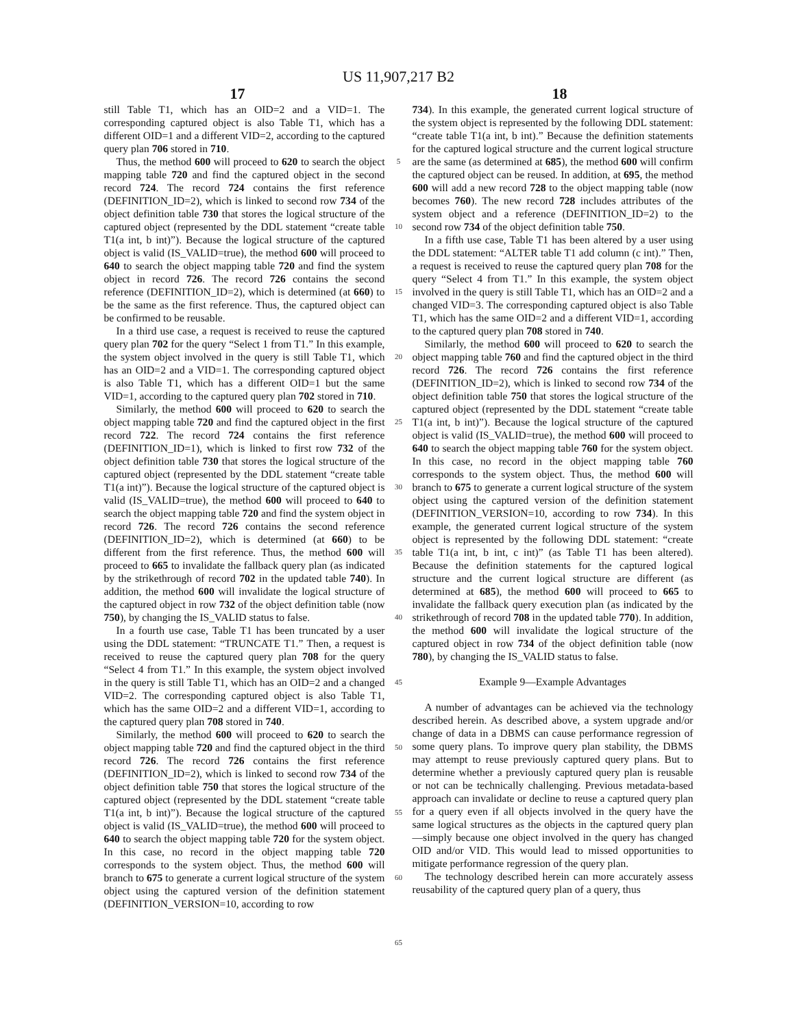US 11,907,217 B2
17 18
still Table T1, which has an OID=2 and a VID=1. The corresponding captured object is also Table T1, which has a different OID=1 and a different VID=2, according to the captured query plan 706 stored in 710.
Thus, the method 600 will proceed to 620 to search the object mapping table 720 and find the captured object in the second record 724. The record 724 contains the first reference (DEFINITION_ID=2), which is linked to second row 734 of the object definition table 730 that stores the logical structure of the captured object (represented by the DDL statement “create table T1(a int, b int)”). Because the logical structure of the captured object is valid (IS_VALID=true), the method 600 will proceed to 640 to search the object mapping table 720 and find the system object in record 726. The record 726 contains the second reference (DEFINITION_ID=2), which is determined (at 660) to be the same as the first reference. Thus, the captured object can be confirmed to be reusable.
In a third use case, a request is received to reuse the captured query plan 702 for the query “Select 1 from T1.” In this example, the system object involved in the query is still Table T1, which has an OID=2 and a VID=1. The corresponding captured object is also Table T1, which has a different OID=1 but the same VID=1, according to the captured query plan 702 stored in 710.
Similarly, the method 600 will proceed to 620 to search the object mapping table 720 and find the captured object in the first record 722. The record 724 contains the first reference (DEFINITION_ID=1), which is linked to first row 732 of the object definition table 730 that stores the logical structure of the captured object (represented by the DDL statement “create table T1(a int)”). Because the logical structure of the captured object is valid (IS_VALID=true), the method 600 will proceed to 640 to search the object mapping table 720 and find the system object in record 726. The record 726 contains the second reference (DEFINITION_ID=2), which is determined (at 660) to be different from the first reference. Thus, the method 600 will proceed to 665 to invalidate the fallback query plan (as indicated by the strikethrough of record 702 in the updated table 740). In addition, the method 600 will invalidate the logical structure of the captured object in row 732 of the object definition table (now 750), by changing the IS_VALID status to false.
In a fourth use case, Table T1 has been truncated by a user using the DDL statement: “TRUNCATE T1.” Then, a request is received to reuse the captured query plan 708 for the query “Select 4 from T1.” In this example, the system object involved in the query is still Table T1, which has an OID=2 and a changed VID=2. The corresponding captured object is also Table T1, which has the same OID=2 and a different VID=1, according to the captured query plan 708 stored in 740.
Similarly, the method 600 will proceed to 620 to search the object mapping table 720 and find the captured object in the third record 726. The record 726 contains the first reference (DEFINITION_ID=2), which is linked to second row 734 of the object definition table 750 that stores the logical structure of the captured object (represented by the DDL statement “create table T1(a int, b int)”). Because the logical structure of the captured object is valid (IS_VALID=true), the method 600 will proceed to 640 to search the object mapping table 720 for the system object. In this case, no record in the object mapping table 720 corresponds to the system object. Thus, the method 600 will branch to 675 to generate a current logical structure of the system object using the captured version of the definition statement (DEFINITION_VERSION=10, according to row
5
10
15
20
25
30
35
40
45
50
55
60
65
734). In this example, the generated current logical structure of the system object is represented by the following DDL statement: “create table T1(a int, b int).” Because the definition statements for the captured logical structure and the current logical structure are the same (as determined at 685), the method 600 will confirm the captured object can be reused. In addition, at 695, the method 600 will add a new record 728 to the object mapping table (now becomes 760). The new record 728 includes attributes of the system object and a reference (DEFINITION_ID=2) to the second row 734 of the object definition table 750.
In a fifth use case, Table T1 has been altered by a user using the DDL statement: “ALTER table T1 add column (c int).” Then, a request is received to reuse the captured query plan 708 for the query “Select 4 from T1.” In this example, the system object involved in the query is still Table T1, which has an OID=2 and a changed VID=3. The corresponding captured object is also Table T1, which has the same OID=2 and a different VID=1, according to the captured query plan 708 stored in 740.
Similarly, the method 600 will proceed to 620 to search the object mapping table 760 and find the captured object in the third record 726. The record 726 contains the first reference (DEFINITION_ID=2), which is linked to second row 734 of the object definition table 750 that stores the logical structure of the captured object (represented by the DDL statement “create table T1(a int, b int)”). Because the logical structure of the captured object is valid (IS_VALID=true), the method 600 will proceed to 640 to search the object mapping table 760 for the system object. In this case, no record in the object mapping table 760 corresponds to the system object. Thus, the method 600 will branch to 675 to generate a current logical structure of the system object using the captured version of the definition statement (DEFINITION_VERSION=10, according to row 734). In this example, the generated current logical structure of the system object is represented by the following DDL statement: “create table T1(a int, b int, c int)” (as Table T1 has been altered). Because the definition statements for the captured logical structure and the current logical structure are different (as determined at 685), the method 600 will proceed to 665 to invalidate the fallback query execution plan (as indicated by the strikethrough of record 708 in the updated table 770). In addition, the method 600 will invalidate the logical structure of the captured object in row 734 of the object definition table (now 780), by changing the IS_VALID status to false.
Example 9—Example Advantages
A number of advantages can be achieved via the technology described herein. As described above, a system upgrade and/or change of data in a DBMS can cause performance regression of some query plans. To improve query plan stability, the DBMS may attempt to reuse previously captured query plans. But to determine whether a previously captured query plan is reusable or not can be technically challenging. Previous metadata-based approach can invalidate or decline to reuse a captured query plan for a query even if all objects involved in the query have the same logical structures as the objects in the captured query plan—simply because one object involved in the query has changed OID and/or VID. This would lead to missed opportunities to mitigate performance regression of the query plan.
The technology described herein can more accurately assess reusability of the captured query plan of a query, thus